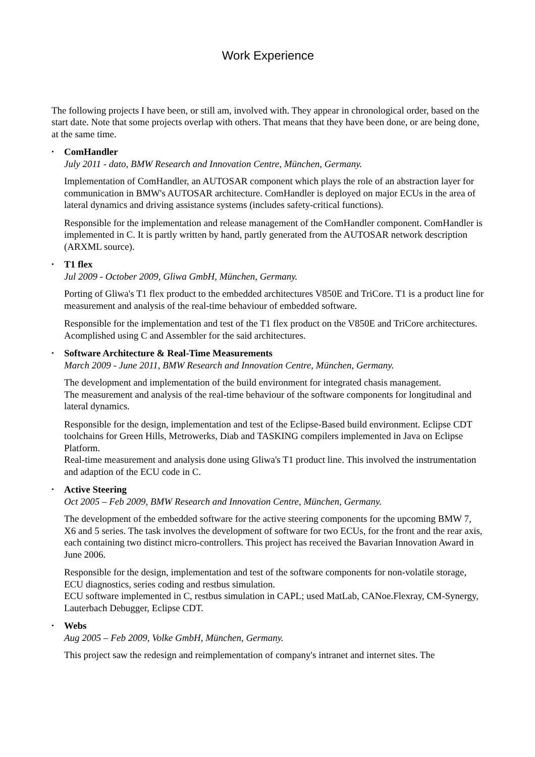Work Experience
The following projects I have been, or still am, involved with. They appear in chronological order, based on the start date. Note that some projects overlap with others. That means that they have been done, or are being done, at the same time.
•
ComHandler
July 2011 - dato, BMW Research and Innovation Centre, München, Germany.
Implementation of ComHandler, an AUTOSAR component which plays the role of an abstraction layer for communication in BMW's AUTOSAR architecture. ComHandler is deployed on major ECUs in the area of lateral dynamics and driving assistance systems (includes safety-critical functions).
Responsible for the implementation and release management of the ComHandler component. ComHandler is implemented in C. It is partly written by hand, partly generated from the AUTOSAR network description (ARXML source).
•
T1 flex
Jul 2009 - October 2009, Gliwa GmbH, München, Germany.
Porting of Gliwa's T1 flex product to the embedded architectures V850E and TriCore. T1 is a product line for measurement and analysis of the real-time behaviour of embedded software.
Responsible for the implementation and test of the T1 flex product on the V850E and TriCore architectures.
Acomplished using C and Assembler for the said architectures.
•
Software Architecture & Real-Time Measurements
March 2009 - June 2011, BMW Research and Innovation Centre, München, Germany.
The development and implementation of the build environment for integrated chasis management.
The measurement and analysis of the real-time behaviour of the software components for longitudinal and lateral dynamics.
Responsible for the design, implementation and test of the Eclipse-Based build environment. Eclipse CDT toolchains for Green Hills, Metrowerks, Diab and TASKING compilers implemented in Java on Eclipse Platform.
Real-time measurement and analysis done using Gliwa's T1 product line. This involved the instrumentation and adaption of the ECU code in C.
•
Active Steering
Oct 2005 – Feb 2009, BMW Research and Innovation Centre, München, Germany.
The development of the embedded software for the active steering components for the upcoming BMW 7, X6 and 5 series. The task involves the development of software for two ECUs, for the front and the rear axis, each containing two distinct micro-controllers. This project has received the Bavarian Innovation Award in June 2006.
Responsible for the design, implementation and test of the software components for non-volatile storage, ECU diagnostics, series coding and restbus simulation.
ECU software implemented in C, restbus simulation in CAPL; used MatLab, CANoe.Flexray, CM-Synergy, Lauterbach Debugger, Eclipse CDT.
•
Webs
Aug 2005 – Feb 2009, Volke GmbH, München, Germany.
This project saw the redesign and reimplementation of company's intranet and internet sites. The